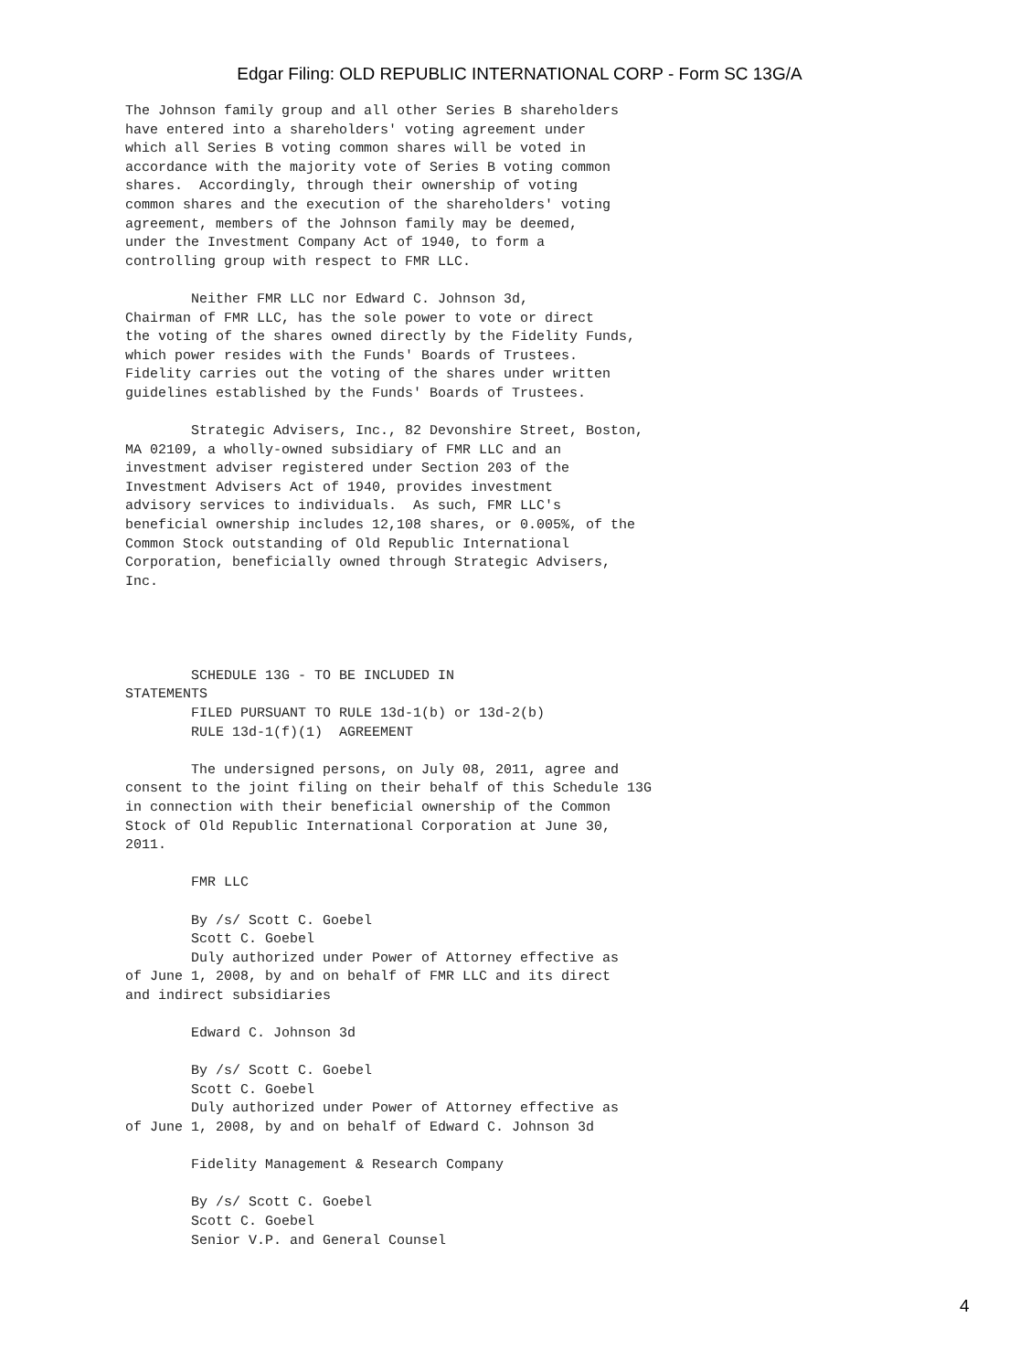Edgar Filing: OLD REPUBLIC INTERNATIONAL CORP - Form SC 13G/A
The Johnson family group and all other Series B shareholders
have entered into a shareholders' voting agreement under
which all Series B voting common shares will be voted in
accordance with the majority vote of Series B voting common
shares.  Accordingly, through their ownership of voting
common shares and the execution of the shareholders' voting
agreement, members of the Johnson family may be deemed,
under the Investment Company Act of 1940, to form a
controlling group with respect to FMR LLC.

        Neither FMR LLC nor Edward C. Johnson 3d,
Chairman of FMR LLC, has the sole power to vote or direct
the voting of the shares owned directly by the Fidelity Funds,
which power resides with the Funds' Boards of Trustees.
Fidelity carries out the voting of the shares under written
guidelines established by the Funds' Boards of Trustees.

        Strategic Advisers, Inc., 82 Devonshire Street, Boston,
MA 02109, a wholly-owned subsidiary of FMR LLC and an
investment adviser registered under Section 203 of the
Investment Advisers Act of 1940, provides investment
advisory services to individuals.  As such, FMR LLC's
beneficial ownership includes 12,108 shares, or 0.005%, of the
Common Stock outstanding of Old Republic International
Corporation, beneficially owned through Strategic Advisers,
Inc.




        SCHEDULE 13G - TO BE INCLUDED IN
STATEMENTS
        FILED PURSUANT TO RULE 13d-1(b) or 13d-2(b)
        RULE 13d-1(f)(1)  AGREEMENT

        The undersigned persons, on July 08, 2011, agree and
consent to the joint filing on their behalf of this Schedule 13G
in connection with their beneficial ownership of the Common
Stock of Old Republic International Corporation at June 30,
2011.

        FMR LLC

        By /s/ Scott C. Goebel
        Scott C. Goebel
        Duly authorized under Power of Attorney effective as
of June 1, 2008, by and on behalf of FMR LLC and its direct
and indirect subsidiaries

        Edward C. Johnson 3d

        By /s/ Scott C. Goebel
        Scott C. Goebel
        Duly authorized under Power of Attorney effective as
of June 1, 2008, by and on behalf of Edward C. Johnson 3d

        Fidelity Management & Research Company

        By /s/ Scott C. Goebel
        Scott C. Goebel
        Senior V.P. and General Counsel
4